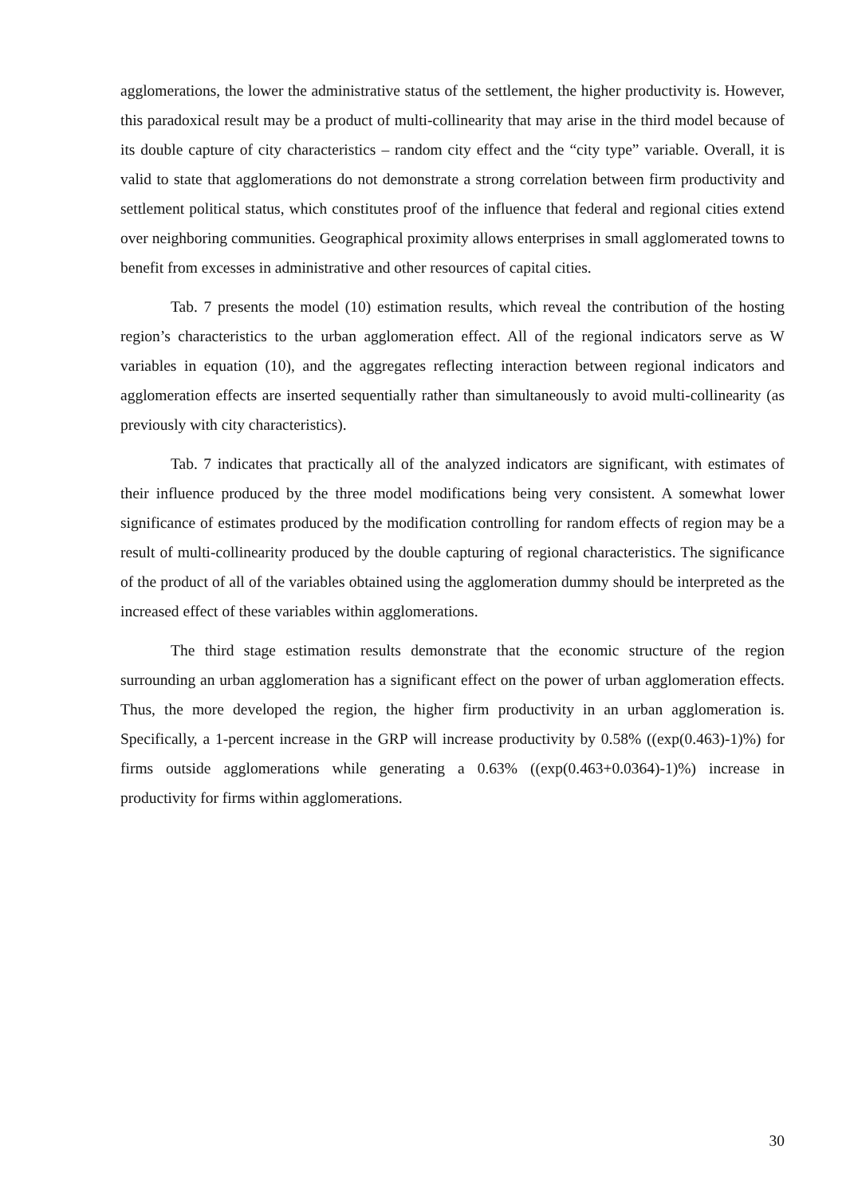agglomerations, the lower the administrative status of the settlement, the higher productivity is. However, this paradoxical result may be a product of multi-collinearity that may arise in the third model because of its double capture of city characteristics – random city effect and the “city type” variable. Overall, it is valid to state that agglomerations do not demonstrate a strong correlation between firm productivity and settlement political status, which constitutes proof of the influence that federal and regional cities extend over neighboring communities. Geographical proximity allows enterprises in small agglomerated towns to benefit from excesses in administrative and other resources of capital cities.
Tab. 7 presents the model (10) estimation results, which reveal the contribution of the hosting region’s characteristics to the urban agglomeration effect. All of the regional indicators serve as W variables in equation (10), and the aggregates reflecting interaction between regional indicators and agglomeration effects are inserted sequentially rather than simultaneously to avoid multi-collinearity (as previously with city characteristics).
Tab. 7 indicates that practically all of the analyzed indicators are significant, with estimates of their influence produced by the three model modifications being very consistent. A somewhat lower significance of estimates produced by the modification controlling for random effects of region may be a result of multi-collinearity produced by the double capturing of regional characteristics. The significance of the product of all of the variables obtained using the agglomeration dummy should be interpreted as the increased effect of these variables within agglomerations.
The third stage estimation results demonstrate that the economic structure of the region surrounding an urban agglomeration has a significant effect on the power of urban agglomeration effects. Thus, the more developed the region, the higher firm productivity in an urban agglomeration is. Specifically, a 1-percent increase in the GRP will increase productivity by 0.58% ((exp(0.463)-1)%) for firms outside agglomerations while generating a 0.63% ((exp(0.463+0.0364)-1)%) increase in productivity for firms within agglomerations.
30